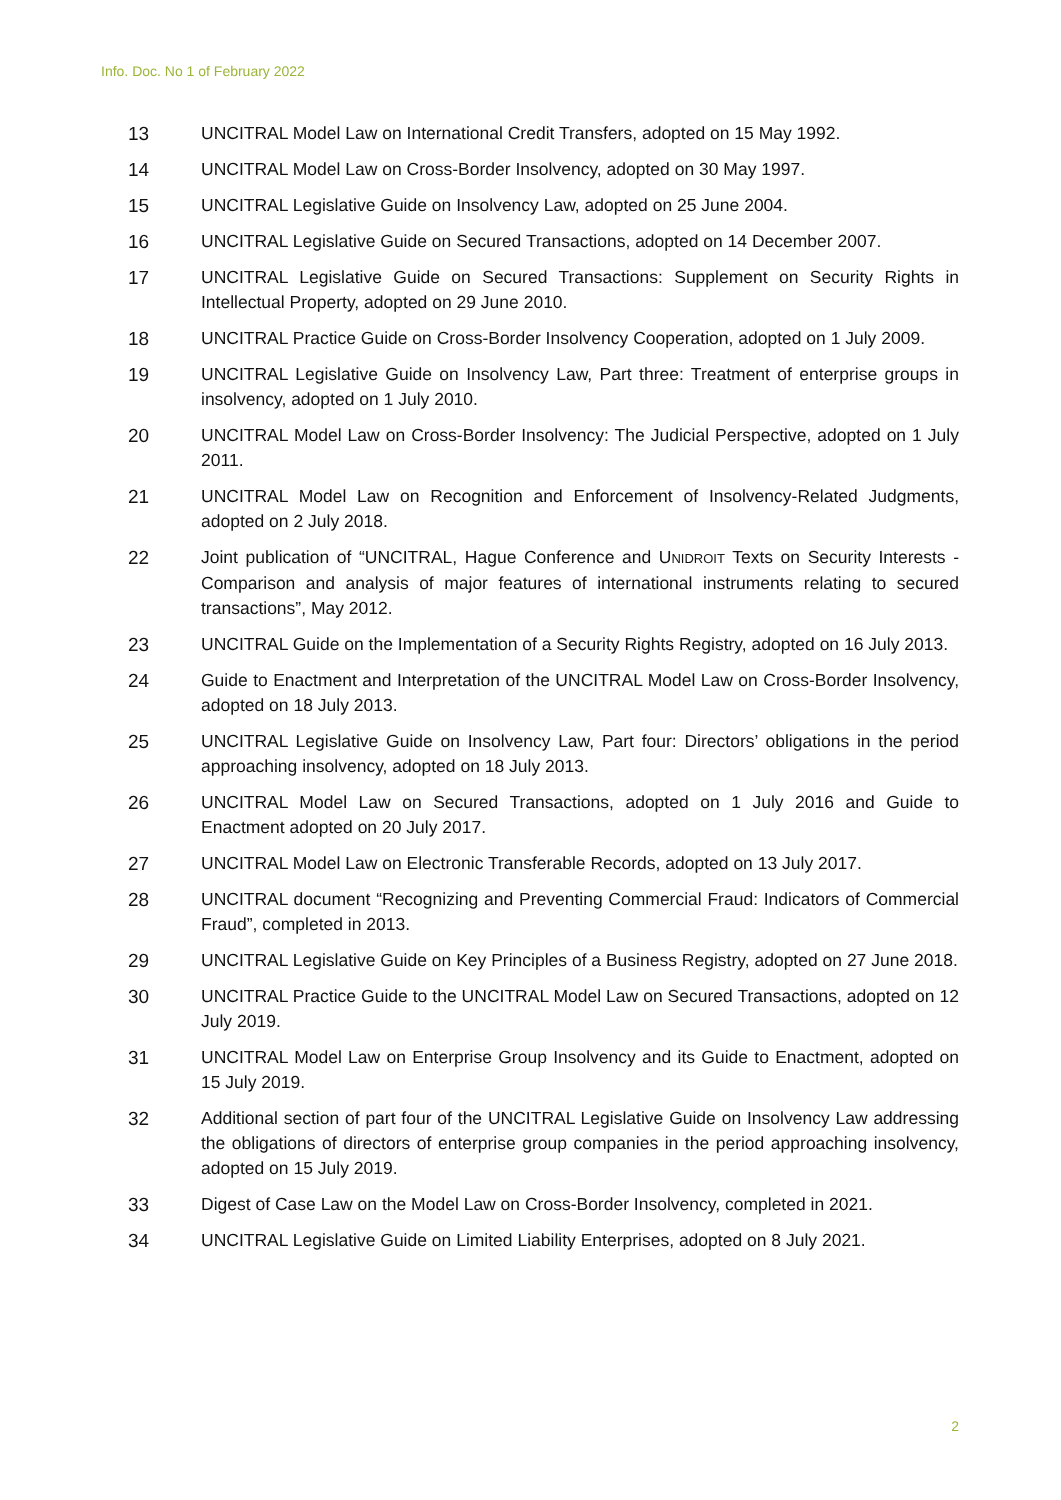Info. Doc. No 1 of February 2022
13 UNCITRAL Model Law on International Credit Transfers, adopted on 15 May 1992.
14 UNCITRAL Model Law on Cross-Border Insolvency, adopted on 30 May 1997.
15 UNCITRAL Legislative Guide on Insolvency Law, adopted on 25 June 2004.
16 UNCITRAL Legislative Guide on Secured Transactions, adopted on 14 December 2007.
17 UNCITRAL Legislative Guide on Secured Transactions: Supplement on Security Rights in Intellectual Property, adopted on 29 June 2010.
18 UNCITRAL Practice Guide on Cross-Border Insolvency Cooperation, adopted on 1 July 2009.
19 UNCITRAL Legislative Guide on Insolvency Law, Part three: Treatment of enterprise groups in insolvency, adopted on 1 July 2010.
20 UNCITRAL Model Law on Cross-Border Insolvency: The Judicial Perspective, adopted on 1 July 2011.
21 UNCITRAL Model Law on Recognition and Enforcement of Insolvency-Related Judgments, adopted on 2 July 2018.
22 Joint publication of “UNCITRAL, Hague Conference and UNIDROIT Texts on Security Interests - Comparison and analysis of major features of international instruments relating to secured transactions”, May 2012.
23 UNCITRAL Guide on the Implementation of a Security Rights Registry, adopted on 16 July 2013.
24 Guide to Enactment and Interpretation of the UNCITRAL Model Law on Cross-Border Insolvency, adopted on 18 July 2013.
25 UNCITRAL Legislative Guide on Insolvency Law, Part four: Directors’ obligations in the period approaching insolvency, adopted on 18 July 2013.
26 UNCITRAL Model Law on Secured Transactions, adopted on 1 July 2016 and Guide to Enactment adopted on 20 July 2017.
27 UNCITRAL Model Law on Electronic Transferable Records, adopted on 13 July 2017.
28 UNCITRAL document “Recognizing and Preventing Commercial Fraud: Indicators of Commercial Fraud”, completed in 2013.
29 UNCITRAL Legislative Guide on Key Principles of a Business Registry, adopted on 27 June 2018.
30 UNCITRAL Practice Guide to the UNCITRAL Model Law on Secured Transactions, adopted on 12 July 2019.
31 UNCITRAL Model Law on Enterprise Group Insolvency and its Guide to Enactment, adopted on 15 July 2019.
32 Additional section of part four of the UNCITRAL Legislative Guide on Insolvency Law addressing the obligations of directors of enterprise group companies in the period approaching insolvency, adopted on 15 July 2019.
33 Digest of Case Law on the Model Law on Cross-Border Insolvency, completed in 2021.
34 UNCITRAL Legislative Guide on Limited Liability Enterprises, adopted on 8 July 2021.
2